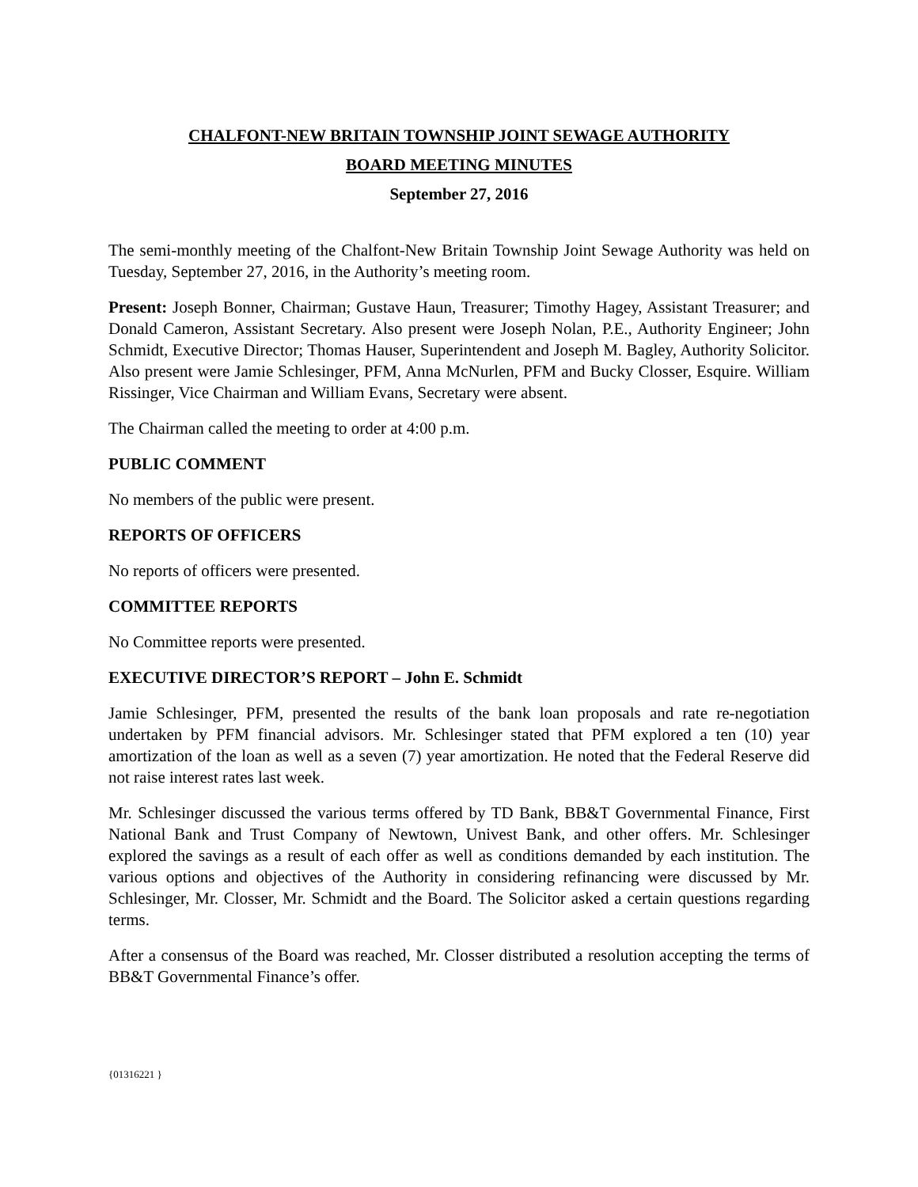CHALFONT-NEW BRITAIN TOWNSHIP JOINT SEWAGE AUTHORITY
BOARD MEETING MINUTES
September 27, 2016
The semi-monthly meeting of the Chalfont-New Britain Township Joint Sewage Authority was held on Tuesday, September 27, 2016, in the Authority’s meeting room.
Present: Joseph Bonner, Chairman; Gustave Haun, Treasurer; Timothy Hagey, Assistant Treasurer; and Donald Cameron, Assistant Secretary. Also present were Joseph Nolan, P.E., Authority Engineer; John Schmidt, Executive Director; Thomas Hauser, Superintendent and Joseph M. Bagley, Authority Solicitor. Also present were Jamie Schlesinger, PFM, Anna McNurlen, PFM and Bucky Closser, Esquire. William Rissinger, Vice Chairman and William Evans, Secretary were absent.
The Chairman called the meeting to order at 4:00 p.m.
PUBLIC COMMENT
No members of the public were present.
REPORTS OF OFFICERS
No reports of officers were presented.
COMMITTEE REPORTS
No Committee reports were presented.
EXECUTIVE DIRECTOR’S REPORT – John E. Schmidt
Jamie Schlesinger, PFM, presented the results of the bank loan proposals and rate re-negotiation undertaken by PFM financial advisors. Mr. Schlesinger stated that PFM explored a ten (10) year amortization of the loan as well as a seven (7) year amortization. He noted that the Federal Reserve did not raise interest rates last week.
Mr. Schlesinger discussed the various terms offered by TD Bank, BB&T Governmental Finance, First National Bank and Trust Company of Newtown, Univest Bank, and other offers. Mr. Schlesinger explored the savings as a result of each offer as well as conditions demanded by each institution. The various options and objectives of the Authority in considering refinancing were discussed by Mr. Schlesinger, Mr. Closser, Mr. Schmidt and the Board. The Solicitor asked a certain questions regarding terms.
After a consensus of the Board was reached, Mr. Closser distributed a resolution accepting the terms of BB&T Governmental Finance’s offer.
{01316221 }